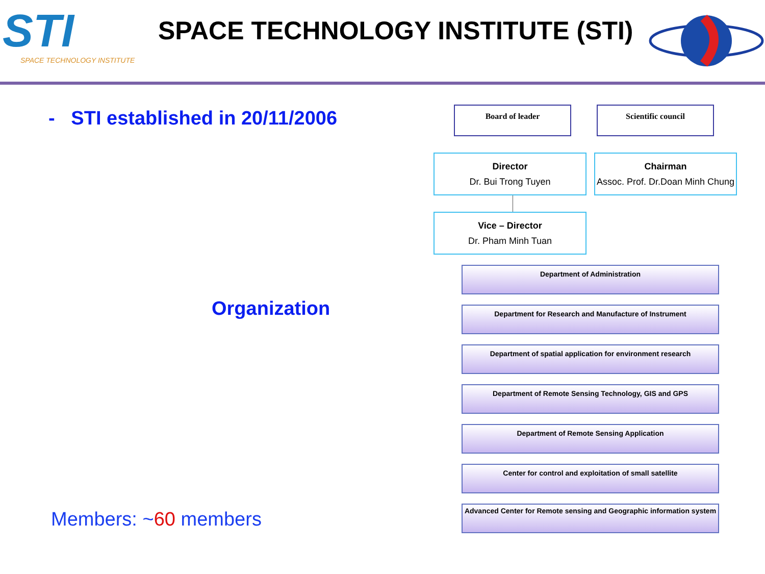STI
SPACE TECHNOLOGY INSTITUTE
SPACE TECHNOLOGY INSTITUTE (STI)
- STI established in 20/11/2006
Organization
Members: ~60 members
Board of leader Scientific council
Director
Dr. Bui Trong Tuyen
Chairman
Assoc. Prof. Dr.Doan Minh Chung
Vice – Director
Dr. Pham Minh Tuan
Department of Administration
Department for Research and Manufacture of Instrument
Department of spatial application for environment research
Department of Remote Sensing Technology, GIS and GPS
Department of Remote Sensing Application
Center for control and exploitation of small satellite
Advanced Center for Remote sensing and Geographic information system